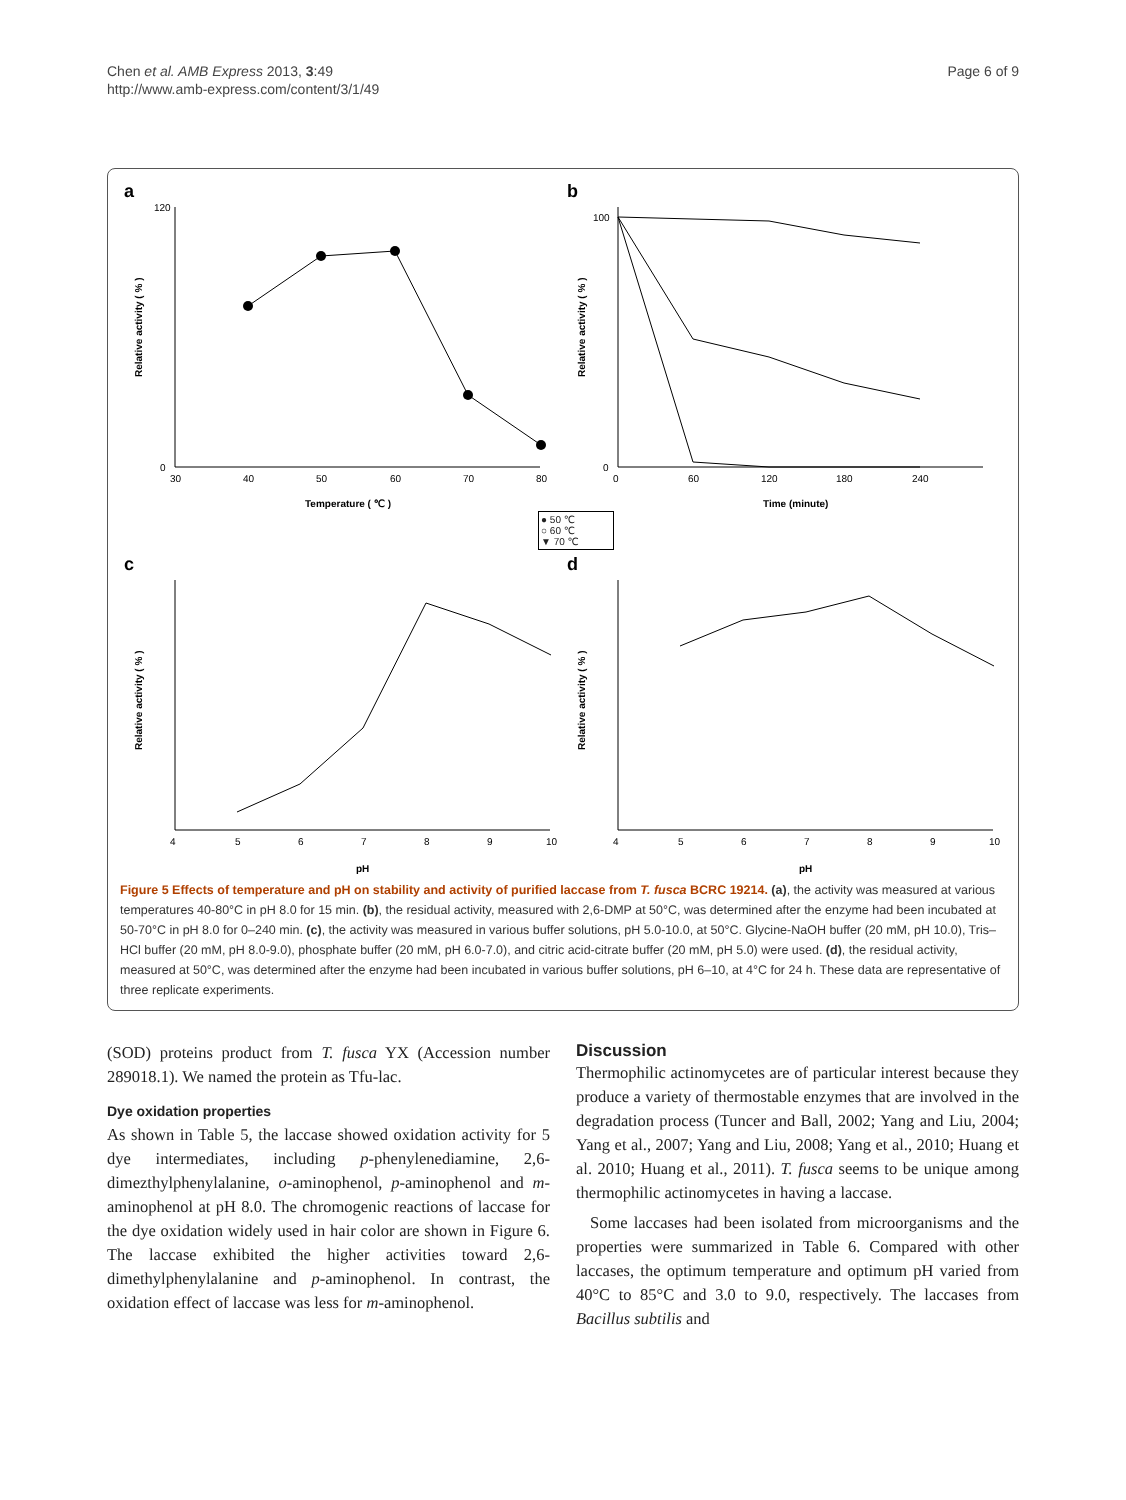Chen et al. AMB Express 2013, 3:49
http://www.amb-express.com/content/3/1/49
Page 6 of 9
a
Relative activity ( % )
0
120
30
40
50
60
70
80
Temperature ( ℃ )
b
Relative activity ( % )
0
60
120
180
240
Time (minute)
100
0
● 50 ℃
○ 60 ℃
▼ 70 ℃
c
Relative activity ( % )
4
5
6
7
8
9
10
pH
d
Relative activity ( % )
4
5
6
7
8
9
10
pH
Figure 5 Effects of temperature and pH on stability and activity of purified laccase from T. fusca BCRC 19214. (a), the activity was measured at various temperatures 40-80°C in pH 8.0 for 15 min. (b), the residual activity, measured with 2,6-DMP at 50°C, was determined after the enzyme had been incubated at 50-70°C in pH 8.0 for 0–240 min. (c), the activity was measured in various buffer solutions, pH 5.0-10.0, at 50°C. Glycine-NaOH buffer (20 mM, pH 10.0), Tris–HCl buffer (20 mM, pH 8.0-9.0), phosphate buffer (20 mM, pH 6.0-7.0), and citric acid-citrate buffer (20 mM, pH 5.0) were used. (d), the residual activity, measured at 50°C, was determined after the enzyme had been incubated in various buffer solutions, pH 6–10, at 4°C for 24 h. These data are representative of three replicate experiments.
(SOD) proteins product from T. fusca YX (Accession number 289018.1). We named the protein as Tfu-lac.
Dye oxidation properties
As shown in Table 5, the laccase showed oxidation activity for 5 dye intermediates, including p-phenylenediamine, 2,6-dimezthylphenylalanine, o-aminophenol, p-aminophenol and m-aminophenol at pH 8.0. The chromogenic reactions of laccase for the dye oxidation widely used in hair color are shown in Figure 6. The laccase exhibited the higher activities toward 2,6-dimethylphenylalanine and p-aminophenol. In contrast, the oxidation effect of laccase was less for m-aminophenol.
Discussion
Thermophilic actinomycetes are of particular interest because they produce a variety of thermostable enzymes that are involved in the degradation process (Tuncer and Ball, 2002; Yang and Liu, 2004; Yang et al., 2007; Yang and Liu, 2008; Yang et al., 2010; Huang et al. 2010; Huang et al., 2011). T. fusca seems to be unique among thermophilic actinomycetes in having a laccase.
Some laccases had been isolated from microorganisms and the properties were summarized in Table 6. Compared with other laccases, the optimum temperature and optimum pH varied from 40°C to 85°C and 3.0 to 9.0, respectively. The laccases from Bacillus subtilis and